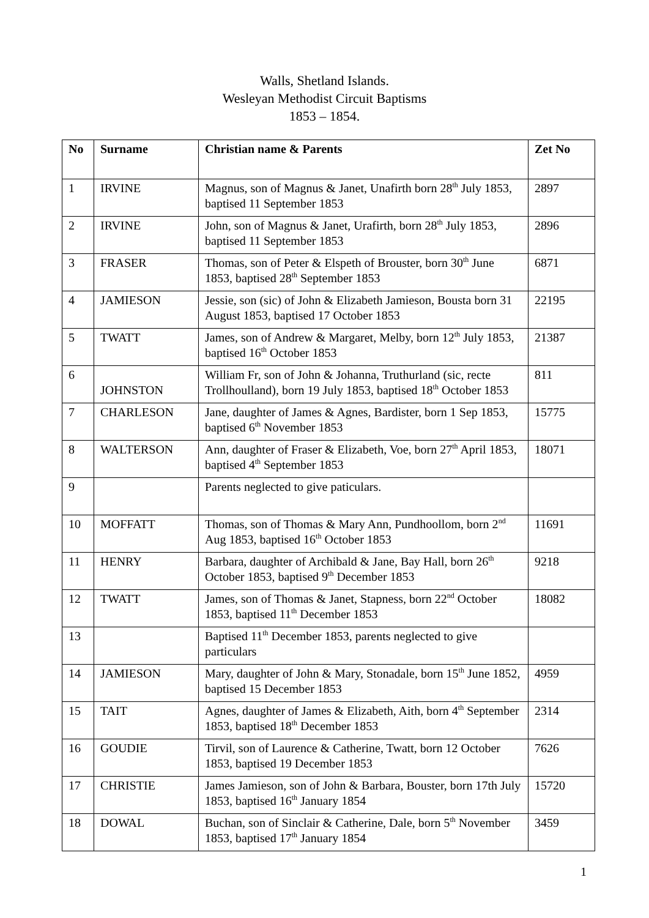Walls, Shetland Islands.
Wesleyan Methodist Circuit Baptisms
1853 – 1854.
| No | Surname | Christian name & Parents | Zet No |
| --- | --- | --- | --- |
| 1 | IRVINE | Magnus, son of Magnus & Janet, Unafirth born 28<sup>th</sup> July 1853, baptised 11 September 1853 | 2897 |
| 2 | IRVINE | John, son of Magnus & Janet, Urafirth, born 28<sup>th</sup> July 1853, baptised 11 September 1853 | 2896 |
| 3 | FRASER | Thomas, son of Peter & Elspeth of Brouster, born 30<sup>th</sup> June 1853, baptised 28<sup>th</sup> September 1853 | 6871 |
| 4 | JAMIESON | Jessie, son (sic) of John & Elizabeth Jamieson, Bousta born 31 August 1853, baptised 17 October 1853 | 22195 |
| 5 | TWATT | James, son of Andrew & Margaret, Melby, born 12<sup>th</sup> July 1853, baptised 16<sup>th</sup> October 1853 | 21387 |
| 6 | JOHNSTON | William Fr, son of John & Johanna, Truthurland (sic, recte Trollhoulland), born 19 July 1853, baptised 18<sup>th</sup> October 1853 | 811 |
| 7 | CHARLESON | Jane, daughter of James & Agnes, Bardister, born 1 Sep 1853, baptised 6<sup>th</sup> November 1853 | 15775 |
| 8 | WALTERSON | Ann, daughter of Fraser & Elizabeth, Voe, born 27<sup>th</sup> April 1853, baptised 4<sup>th</sup> September 1853 | 18071 |
| 9 | | Parents neglected to give paticulars. | |
| 10 | MOFFATT | Thomas, son of Thomas & Mary Ann, Pundhoollom, born 2<sup>nd</sup> Aug 1853, baptised 16<sup>th</sup> October 1853 | 11691 |
| 11 | HENRY | Barbara, daughter of Archibald & Jane, Bay Hall, born 26<sup>th</sup> October 1853, baptised 9<sup>th</sup> December 1853 | 9218 |
| 12 | TWATT | James, son of Thomas & Janet, Stapness, born 22<sup>nd</sup> October 1853, baptised 11<sup>th</sup> December 1853 | 18082 |
| 13 | | Baptised 11<sup>th</sup> December 1853, parents neglected to give particulars | |
| 14 | JAMIESON | Mary, daughter of John & Mary, Stonadale, born 15<sup>th</sup> June 1852, baptised 15 December 1853 | 4959 |
| 15 | TAIT | Agnes, daughter of James & Elizabeth, Aith, born 4<sup>th</sup> September 1853, baptised 18<sup>th</sup> December 1853 | 2314 |
| 16 | GOUDIE | Tirvil, son of Laurence & Catherine, Twatt, born 12 October 1853, baptised 19 December 1853 | 7626 |
| 17 | CHRISTIE | James Jamieson, son of John & Barbara, Bouster, born 17th July 1853, baptised 16<sup>th</sup> January 1854 | 15720 |
| 18 | DOWAL | Buchan, son of Sinclair & Catherine, Dale, born 5<sup>th</sup> November 1853, baptised 17<sup>th</sup> January 1854 | 3459 |
1